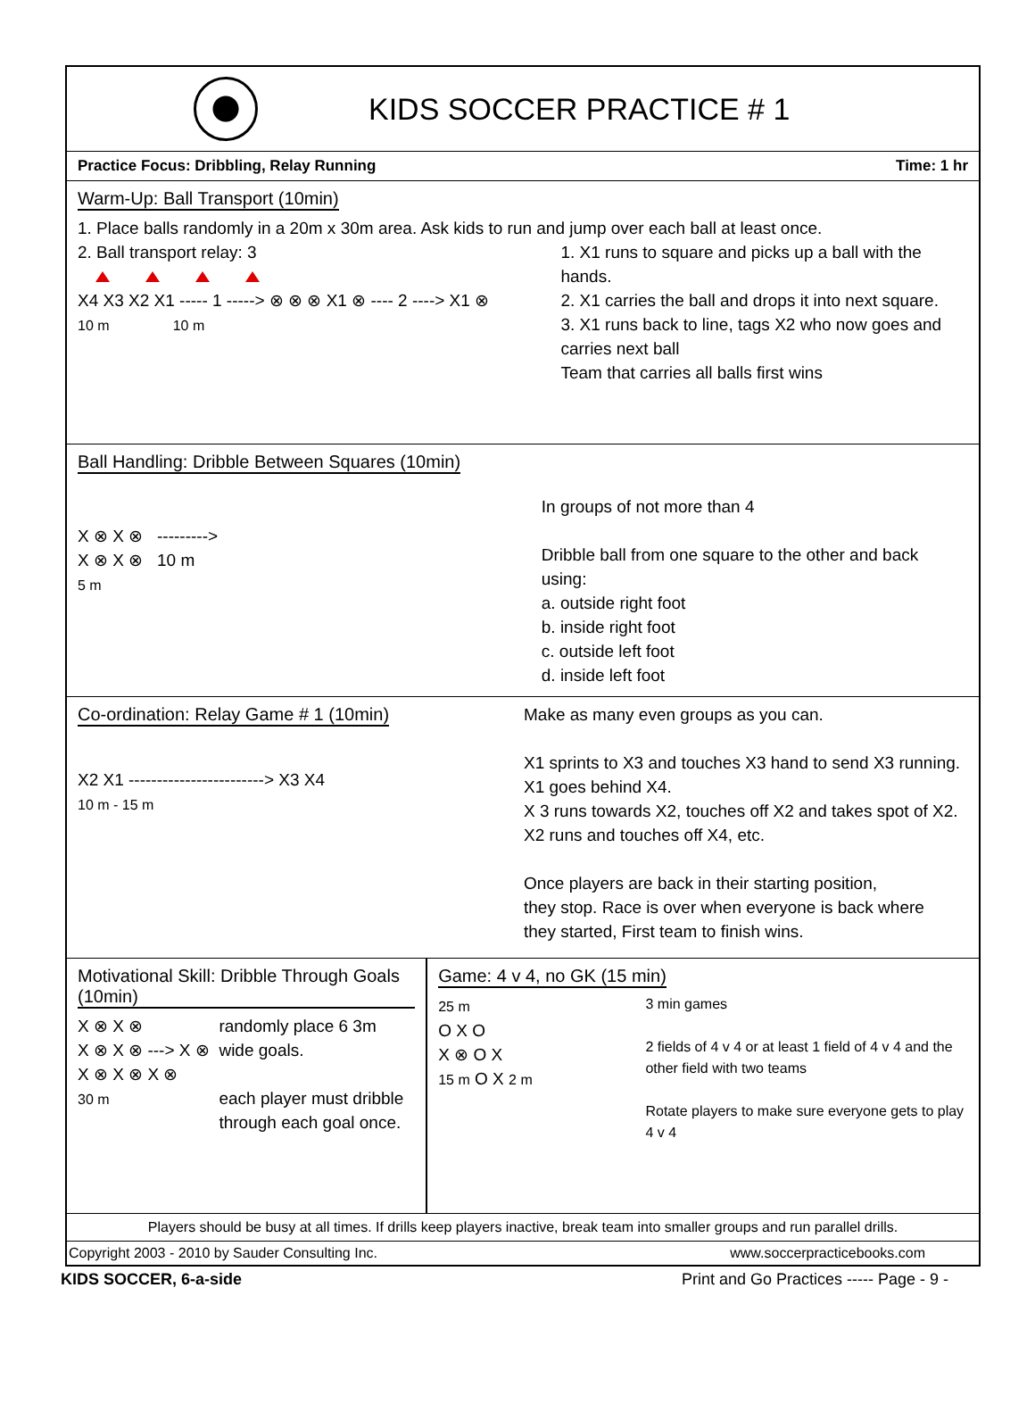KIDS SOCCER PRACTICE # 1
Practice Focus: Dribbling, Relay Running Time: 1 hr
Warm-Up: Ball Transport (10min)
1. Place balls randomly in a 20m x 30m area. Ask kids to run and jump over each ball at least once.
2. Ball transport relay: 3
X4 X3 X2 X1 ----- 1 -----> ⊗ ⊗ ⊗ X1 ⊗ ---- 2 ----> X1 ⊗
10 m 10 m
1. X1 runs to square and picks up a ball with the hands.
2. X1 carries the ball and drops it into next square.
3. X1 runs back to line, tags X2 who now goes and carries next ball
Team that carries all balls first wins
Ball Handling: Dribble Between Squares (10min)
X ⊗ X ⊗ --------->
X ⊗ X ⊗ 10 m
5 m
In groups of not more than 4
Dribble ball from one square to the other and back using:
a. outside right foot
b. inside right foot
c. outside left foot
d. inside left foot
Co-ordination: Relay Game # 1 (10min)
X2 X1 ------------------------> X3 X4
10 m - 15 m
Make as many even groups as you can.
X1 sprints to X3 and touches X3 hand to send X3 running.
X1 goes behind X4.
X 3 runs towards X2, touches off X2 and takes spot of X2.
X2 runs and touches off X4, etc.
Once players are back in their starting position,
they stop. Race is over when everyone is back where
they started, First team to finish wins.
Motivational Skill: Dribble Through Goals (10min)
X ⊗ X ⊗
X ⊗ X ⊗ ---> X ⊗
X ⊗ X ⊗ X ⊗
30 m
randomly place 6 3m wide goals.
each player must dribble through each goal once.
Game: 4 v 4, no GK (15 min)
25 m
O X O
X ⊗ O X
15 m O X 2 m
3 min games
2 fields of 4 v 4 or at least 1 field of 4 v 4 and the other field with two teams
Rotate players to make sure everyone gets to play 4 v 4
Players should be busy at all times. If drills keep players inactive, break team into smaller groups and run parallel drills.
Copyright 2003 - 2010 by Sauder Consulting Inc. www.soccerpracticebooks.com
KIDS SOCCER, 6-a-side Print and Go Practices ----- Page - 9 -